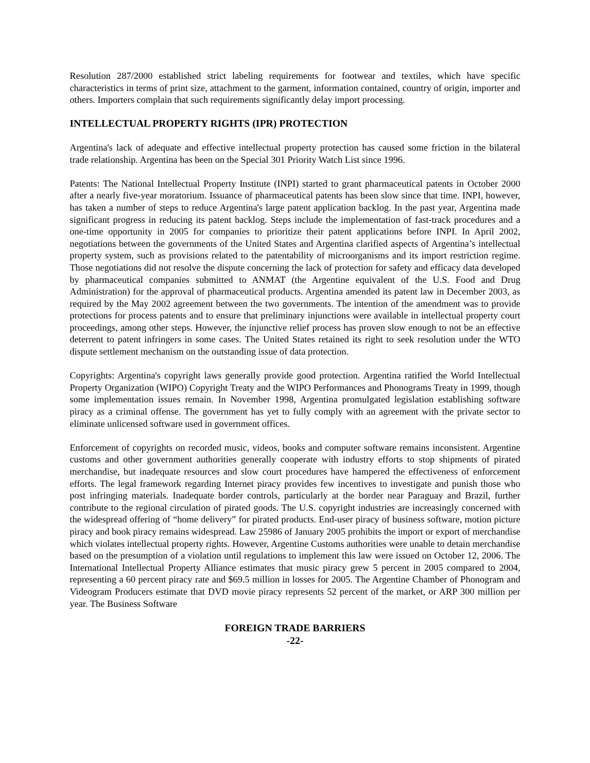Resolution 287/2000 established strict labeling requirements for footwear and textiles, which have specific characteristics in terms of print size, attachment to the garment, information contained, country of origin, importer and others. Importers complain that such requirements significantly delay import processing.
INTELLECTUAL PROPERTY RIGHTS (IPR) PROTECTION
Argentina's lack of adequate and effective intellectual property protection has caused some friction in the bilateral trade relationship. Argentina has been on the Special 301 Priority Watch List since 1996.
Patents: The National Intellectual Property Institute (INPI) started to grant pharmaceutical patents in October 2000 after a nearly five-year moratorium. Issuance of pharmaceutical patents has been slow since that time. INPI, however, has taken a number of steps to reduce Argentina's large patent application backlog. In the past year, Argentina made significant progress in reducing its patent backlog. Steps include the implementation of fast-track procedures and a one-time opportunity in 2005 for companies to prioritize their patent applications before INPI. In April 2002, negotiations between the governments of the United States and Argentina clarified aspects of Argentina’s intellectual property system, such as provisions related to the patentability of microorganisms and its import restriction regime. Those negotiations did not resolve the dispute concerning the lack of protection for safety and efficacy data developed by pharmaceutical companies submitted to ANMAT (the Argentine equivalent of the U.S. Food and Drug Administration) for the approval of pharmaceutical products. Argentina amended its patent law in December 2003, as required by the May 2002 agreement between the two governments. The intention of the amendment was to provide protections for process patents and to ensure that preliminary injunctions were available in intellectual property court proceedings, among other steps. However, the injunctive relief process has proven slow enough to not be an effective deterrent to patent infringers in some cases. The United States retained its right to seek resolution under the WTO dispute settlement mechanism on the outstanding issue of data protection.
Copyrights: Argentina's copyright laws generally provide good protection. Argentina ratified the World Intellectual Property Organization (WIPO) Copyright Treaty and the WIPO Performances and Phonograms Treaty in 1999, though some implementation issues remain. In November 1998, Argentina promulgated legislation establishing software piracy as a criminal offense. The government has yet to fully comply with an agreement with the private sector to eliminate unlicensed software used in government offices.
Enforcement of copyrights on recorded music, videos, books and computer software remains inconsistent. Argentine customs and other government authorities generally cooperate with industry efforts to stop shipments of pirated merchandise, but inadequate resources and slow court procedures have hampered the effectiveness of enforcement efforts. The legal framework regarding Internet piracy provides few incentives to investigate and punish those who post infringing materials. Inadequate border controls, particularly at the border near Paraguay and Brazil, further contribute to the regional circulation of pirated goods. The U.S. copyright industries are increasingly concerned with the widespread offering of “home delivery” for pirated products. End-user piracy of business software, motion picture piracy and book piracy remains widespread. Law 25986 of January 2005 prohibits the import or export of merchandise which violates intellectual property rights. However, Argentine Customs authorities were unable to detain merchandise based on the presumption of a violation until regulations to implement this law were issued on October 12, 2006. The International Intellectual Property Alliance estimates that music piracy grew 5 percent in 2005 compared to 2004, representing a 60 percent piracy rate and $69.5 million in losses for 2005. The Argentine Chamber of Phonogram and Videogram Producers estimate that DVD movie piracy represents 52 percent of the market, or ARP 300 million per year. The Business Software
FOREIGN TRADE BARRIERS
-22-